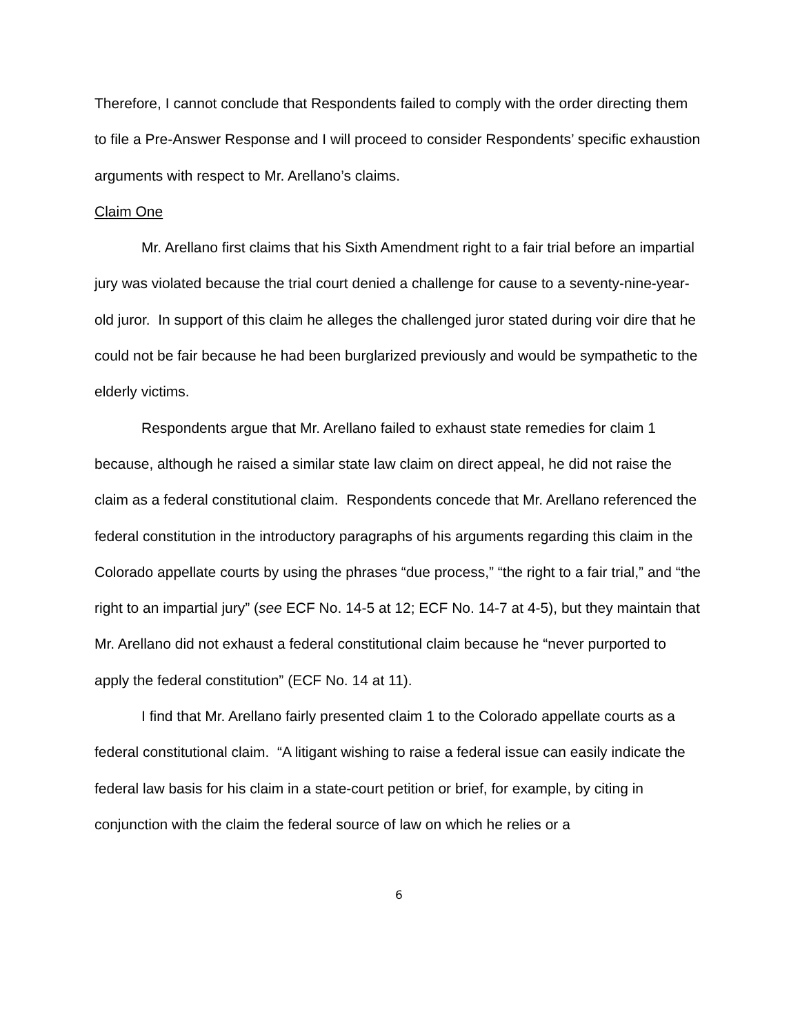Therefore, I cannot conclude that Respondents failed to comply with the order directing them to file a Pre-Answer Response and I will proceed to consider Respondents’ specific exhaustion arguments with respect to Mr. Arellano’s claims.
Claim One
Mr. Arellano first claims that his Sixth Amendment right to a fair trial before an impartial jury was violated because the trial court denied a challenge for cause to a seventy-nine-year-old juror. In support of this claim he alleges the challenged juror stated during voir dire that he could not be fair because he had been burglarized previously and would be sympathetic to the elderly victims.
Respondents argue that Mr. Arellano failed to exhaust state remedies for claim 1 because, although he raised a similar state law claim on direct appeal, he did not raise the claim as a federal constitutional claim. Respondents concede that Mr. Arellano referenced the federal constitution in the introductory paragraphs of his arguments regarding this claim in the Colorado appellate courts by using the phrases “due process,” “the right to a fair trial,” and “the right to an impartial jury” (see ECF No. 14-5 at 12; ECF No. 14-7 at 4-5), but they maintain that Mr. Arellano did not exhaust a federal constitutional claim because he “never purported to apply the federal constitution” (ECF No. 14 at 11).
I find that Mr. Arellano fairly presented claim 1 to the Colorado appellate courts as a federal constitutional claim. “A litigant wishing to raise a federal issue can easily indicate the federal law basis for his claim in a state-court petition or brief, for example, by citing in conjunction with the claim the federal source of law on which he relies or a
6